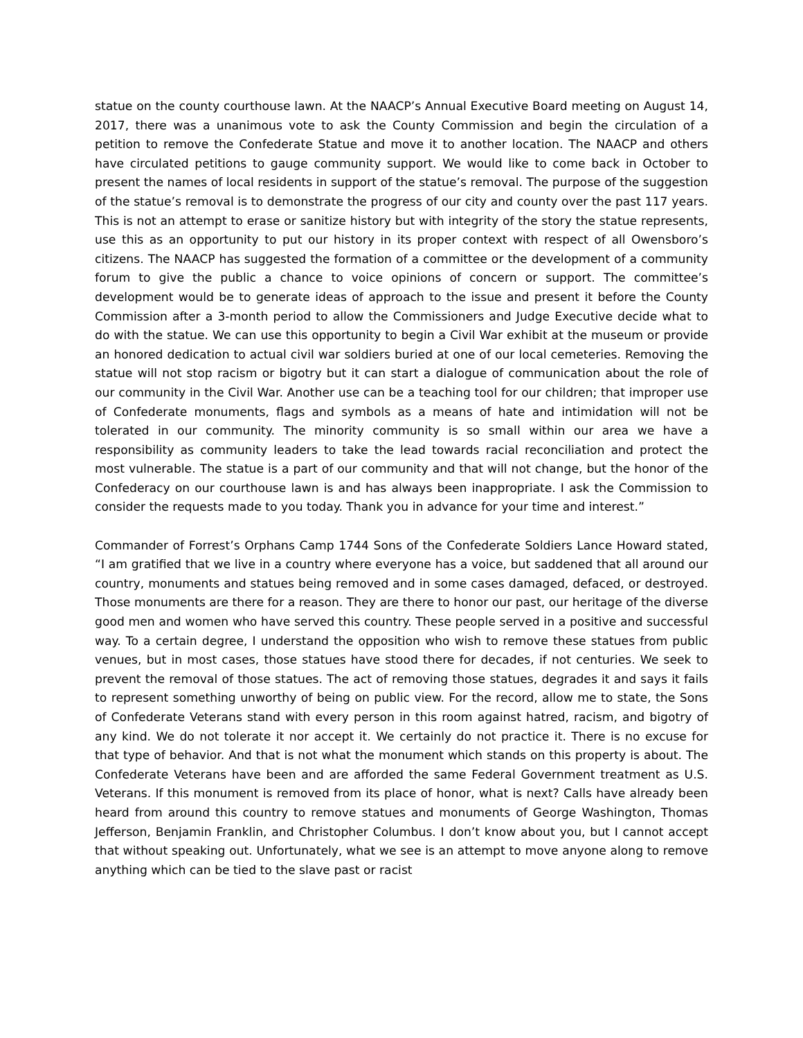statue on the county courthouse lawn. At the NAACP’s Annual Executive Board meeting on August 14, 2017, there was a unanimous vote to ask the County Commission and begin the circulation of a petition to remove the Confederate Statue and move it to another location. The NAACP and others have circulated petitions to gauge community support. We would like to come back in October to present the names of local residents in support of the statue’s removal. The purpose of the suggestion of the statue’s removal is to demonstrate the progress of our city and county over the past 117 years. This is not an attempt to erase or sanitize history but with integrity of the story the statue represents, use this as an opportunity to put our history in its proper context with respect of all Owensboro’s citizens. The NAACP has suggested the formation of a committee or the development of a community forum to give the public a chance to voice opinions of concern or support. The committee’s development would be to generate ideas of approach to the issue and present it before the County Commission after a 3-month period to allow the Commissioners and Judge Executive decide what to do with the statue. We can use this opportunity to begin a Civil War exhibit at the museum or provide an honored dedication to actual civil war soldiers buried at one of our local cemeteries. Removing the statue will not stop racism or bigotry but it can start a dialogue of communication about the role of our community in the Civil War. Another use can be a teaching tool for our children; that improper use of Confederate monuments, flags and symbols as a means of hate and intimidation will not be tolerated in our community. The minority community is so small within our area we have a responsibility as community leaders to take the lead towards racial reconciliation and protect the most vulnerable. The statue is a part of our community and that will not change, but the honor of the Confederacy on our courthouse lawn is and has always been inappropriate. I ask the Commission to consider the requests made to you today. Thank you in advance for your time and interest.”
Commander of Forrest’s Orphans Camp 1744 Sons of the Confederate Soldiers Lance Howard stated, “I am gratified that we live in a country where everyone has a voice, but saddened that all around our country, monuments and statues being removed and in some cases damaged, defaced, or destroyed. Those monuments are there for a reason. They are there to honor our past, our heritage of the diverse good men and women who have served this country. These people served in a positive and successful way. To a certain degree, I understand the opposition who wish to remove these statues from public venues, but in most cases, those statues have stood there for decades, if not centuries. We seek to prevent the removal of those statues. The act of removing those statues, degrades it and says it fails to represent something unworthy of being on public view. For the record, allow me to state, the Sons of Confederate Veterans stand with every person in this room against hatred, racism, and bigotry of any kind. We do not tolerate it nor accept it. We certainly do not practice it. There is no excuse for that type of behavior. And that is not what the monument which stands on this property is about. The Confederate Veterans have been and are afforded the same Federal Government treatment as U.S. Veterans. If this monument is removed from its place of honor, what is next? Calls have already been heard from around this country to remove statues and monuments of George Washington, Thomas Jefferson, Benjamin Franklin, and Christopher Columbus. I don’t know about you, but I cannot accept that without speaking out. Unfortunately, what we see is an attempt to move anyone along to remove anything which can be tied to the slave past or racist